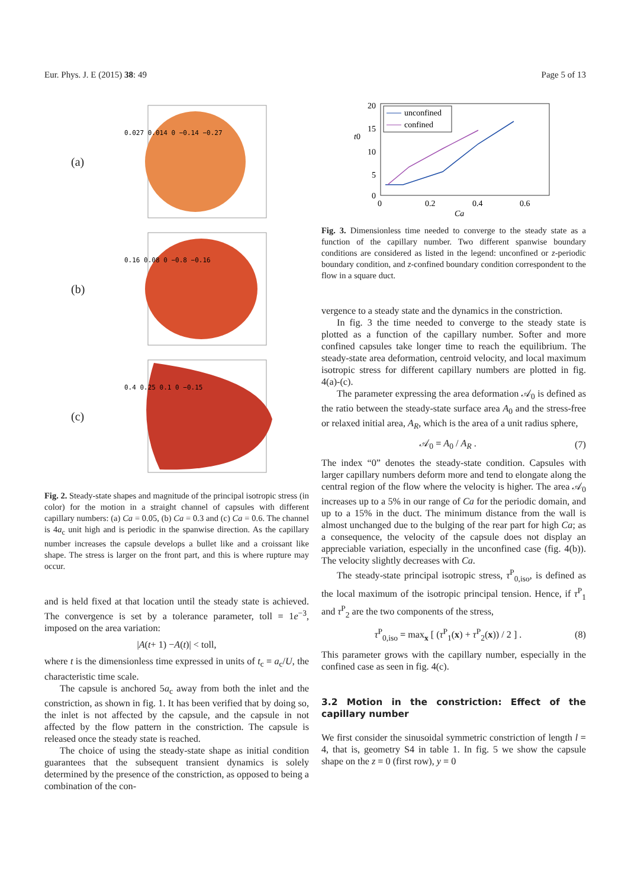Eur. Phys. J. E (2015) 38: 49 Page 5 of 13
(a)
0.027 0.014 0 −0.14 −0.27
(b)
0.16 0.08 0 −0.8 −0.16
(c)
0.4 0.25 0.1 0 −0.15
Fig. 2. Steady-state shapes and magnitude of the principal isotropic stress (in color) for the motion in a straight channel of capsules with different capillary numbers: (a) Ca = 0.05, (b) Ca = 0.3 and (c) Ca = 0.6. The channel is 4a<sub>c</sub> unit high and is periodic in the spanwise direction. As the capillary number increases the capsule develops a bullet like and a croissant like shape. The stress is larger on the front part, and this is where rupture may occur.
and is held fixed at that location until the steady state is achieved. The convergence is set by a tolerance parameter, toll = 1e<sup>−3</sup>, imposed on the area variation:
| A (t + 1) − A (t)| < toll,
where t is the dimensionless time expressed in units of t<sub>c</sub> = a<sub>c</sub>/U, the characteristic time scale.
The capsule is anchored 5a<sub>c</sub> away from both the inlet and the constriction, as shown in fig. 1. It has been verified that by doing so, the inlet is not affected by the capsule, and the capsule in not affected by the flow pattern in the constriction. The capsule is released once the steady state is reached.
The choice of using the steady-state shape as initial condition guarantees that the subsequent transient dynamics is solely determined by the presence of the constriction, as opposed to being a combination of the con-
20
15
10
5
0
t0
0
0.2
0.4
0.6
Ca
unconfined
confined
Fig. 3. Dimensionless time needed to converge to the steady state as a function of the capillary number. Two different spanwise boundary conditions are considered as listed in the legend: unconfined or z-periodic boundary condition, and z-confined boundary condition correspondent to the flow in a square duct.
vergence to a steady state and the dynamics in the constriction.
In fig. 3 the time needed to converge to the steady state is plotted as a function of the capillary number. Softer and more confined capsules take longer time to reach the equilibrium. The steady-state area deformation, centroid velocity, and local maximum isotropic stress for different capillary numbers are plotted in fig. 4(a)-(c).
The parameter expressing the area deformation 𝒜<sub>0</sub> is defined as the ratio between the steady-state surface area A<sub>0</sub> and the stress-free or relaxed initial area, A<sub>R</sub>, which is the area of a unit radius sphere,
𝒜<sub>0</sub> = A<sub>0</sub> / A<sub>R</sub> . (7)
The index “0” denotes the steady-state condition. Capsules with larger capillary numbers deform more and tend to elongate along the central region of the flow where the velocity is higher. The area 𝒜<sub>0</sub> increases up to a 5% in our range of Ca for the periodic domain, and up to a 15% in the duct. The minimum distance from the wall is almost unchanged due to the bulging of the rear part for high Ca; as a consequence, the velocity of the capsule does not display an appreciable variation, especially in the unconfined case (fig. 4(b)). The velocity slightly decreases with Ca.
The steady-state principal isotropic stress, τ<sup>P</sup><sub>0,iso</sub>, is defined as the local maximum of the isotropic principal tension. Hence, if τ<sup>P</sup><sub>1</sub> and τ<sup>P</sup><sub>2</sub> are the two components of the stress,
τ<sup>P</sup><sub>0,iso</sub> = max<sub>x</sub> [ (τ<sup>P</sup><sub>1</sub>(x) + τ<sup>P</sup><sub>2</sub>(x)) / 2 ] . (8)
This parameter grows with the capillary number, especially in the confined case as seen in fig. 4(c).
3.2 Motion in the constriction: Effect of the capillary number
We first consider the sinusoidal symmetric constriction of length l = 4, that is, geometry S4 in table 1. In fig. 5 we show the capsule shape on the z = 0 (first row), y = 0